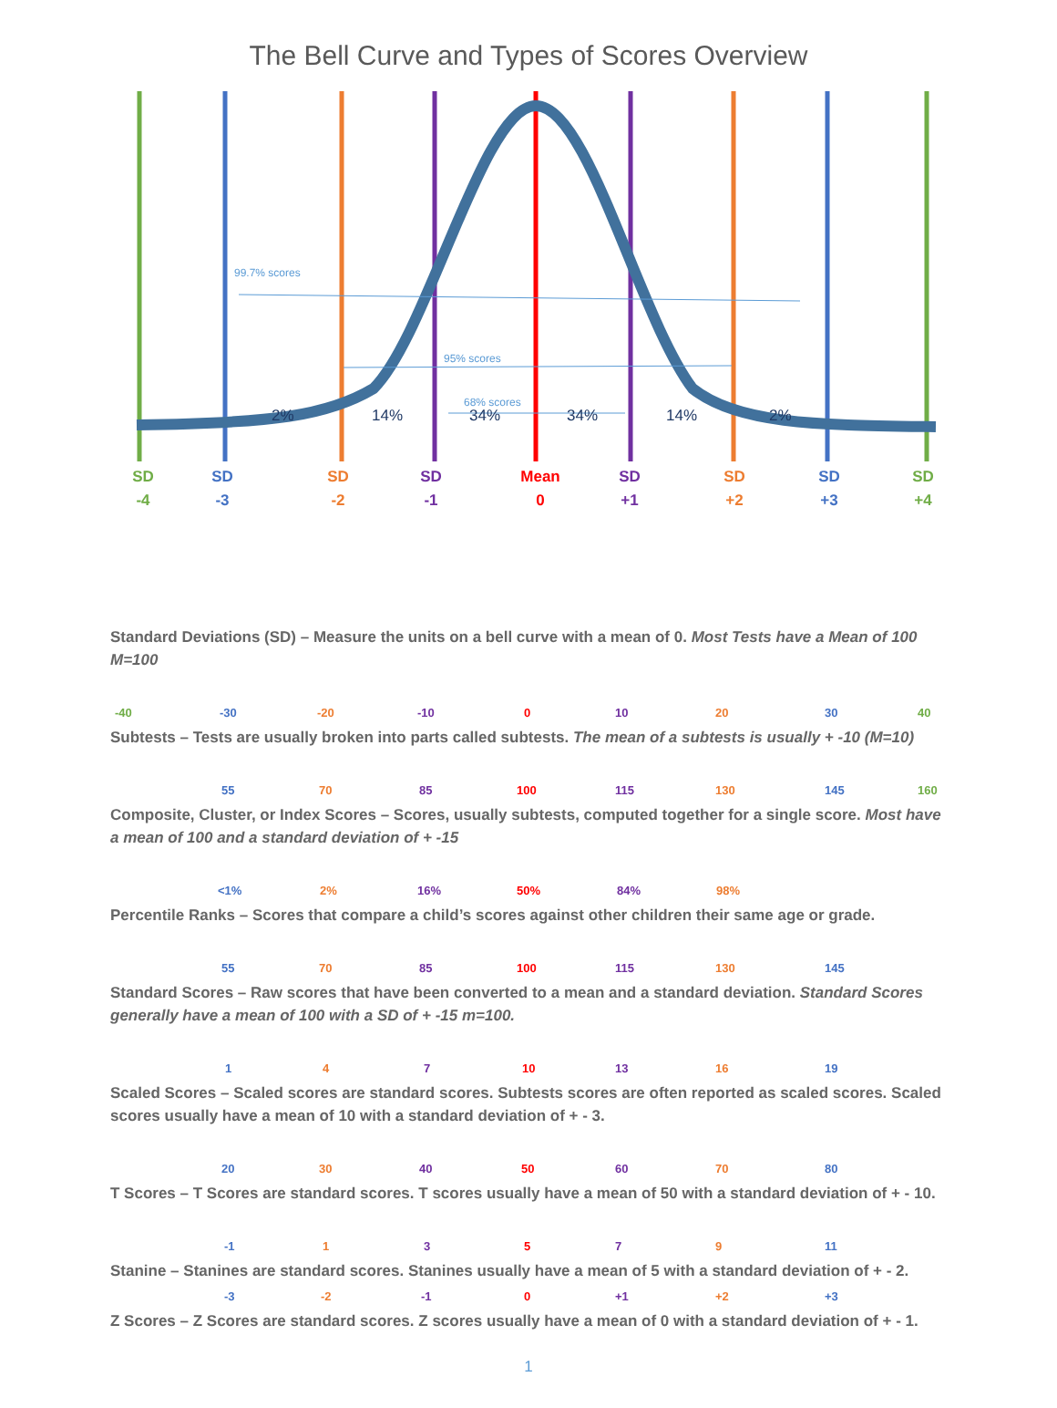The Bell Curve and Types of Scores Overview
99.7% scores
95% scores
68% scores
2% 14% 34% 34% 14% 2%
SD
-4
SD
-3
SD
-2
SD
-1
Mean
0
SD
+1
SD
+2
SD
+3
SD
+4
Standard Deviations (SD) – Measure the units on a bell curve with a mean of 0. Most Tests have a Mean of 100 M=100
-40 -30 -20 -10 0 10 20 30 40
Subtests – Tests are usually broken into parts called subtests. The mean of a subtests is usually + -10 (M=10)
55 70 85 100 115 130 145 160
Composite, Cluster, or Index Scores – Scores, usually subtests, computed together for a single score. Most have a mean of 100 and a standard deviation of + -15
<1% 2% 16% 50% 84% 98%
Percentile Ranks – Scores that compare a child’s scores against other children their same age or grade.
55 70 85 100 115 130 145
Standard Scores – Raw scores that have been converted to a mean and a standard deviation. Standard Scores generally have a mean of 100 with a SD of + -15 m=100.
1 4 7 10 13 16 19
Scaled Scores – Scaled scores are standard scores. Subtests scores are often reported as scaled scores. Scaled scores usually have a mean of 10 with a standard deviation of + - 3.
20 30 40 50 60 70 80
T Scores – T Scores are standard scores. T scores usually have a mean of 50 with a standard deviation of + - 10.
-1 1 3 5 7 9 11
Stanine – Stanines are standard scores. Stanines usually have a mean of 5 with a standard deviation of + - 2.
-3 -2 -1 0 +1 +2 +3
Z Scores – Z Scores are standard scores. Z scores usually have a mean of 0 with a standard deviation of + - 1.
1